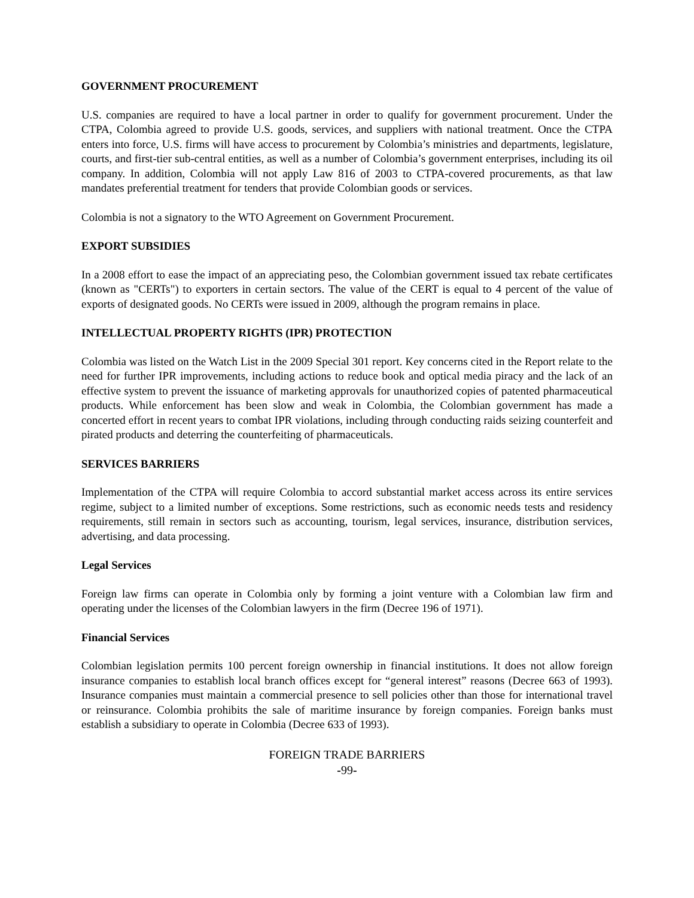GOVERNMENT PROCUREMENT
U.S. companies are required to have a local partner in order to qualify for government procurement. Under the CTPA, Colombia agreed to provide U.S. goods, services, and suppliers with national treatment. Once the CTPA enters into force, U.S. firms will have access to procurement by Colombia’s ministries and departments, legislature, courts, and first-tier sub-central entities, as well as a number of Colombia’s government enterprises, including its oil company. In addition, Colombia will not apply Law 816 of 2003 to CTPA-covered procurements, as that law mandates preferential treatment for tenders that provide Colombian goods or services.
Colombia is not a signatory to the WTO Agreement on Government Procurement.
EXPORT SUBSIDIES
In a 2008 effort to ease the impact of an appreciating peso, the Colombian government issued tax rebate certificates (known as "CERTs") to exporters in certain sectors. The value of the CERT is equal to 4 percent of the value of exports of designated goods. No CERTs were issued in 2009, although the program remains in place.
INTELLECTUAL PROPERTY RIGHTS (IPR) PROTECTION
Colombia was listed on the Watch List in the 2009 Special 301 report. Key concerns cited in the Report relate to the need for further IPR improvements, including actions to reduce book and optical media piracy and the lack of an effective system to prevent the issuance of marketing approvals for unauthorized copies of patented pharmaceutical products. While enforcement has been slow and weak in Colombia, the Colombian government has made a concerted effort in recent years to combat IPR violations, including through conducting raids seizing counterfeit and pirated products and deterring the counterfeiting of pharmaceuticals.
SERVICES BARRIERS
Implementation of the CTPA will require Colombia to accord substantial market access across its entire services regime, subject to a limited number of exceptions. Some restrictions, such as economic needs tests and residency requirements, still remain in sectors such as accounting, tourism, legal services, insurance, distribution services, advertising, and data processing.
Legal Services
Foreign law firms can operate in Colombia only by forming a joint venture with a Colombian law firm and operating under the licenses of the Colombian lawyers in the firm (Decree 196 of 1971).
Financial Services
Colombian legislation permits 100 percent foreign ownership in financial institutions. It does not allow foreign insurance companies to establish local branch offices except for “general interest” reasons (Decree 663 of 1993). Insurance companies must maintain a commercial presence to sell policies other than those for international travel or reinsurance. Colombia prohibits the sale of maritime insurance by foreign companies. Foreign banks must establish a subsidiary to operate in Colombia (Decree 633 of 1993).
FOREIGN TRADE BARRIERS
-99-